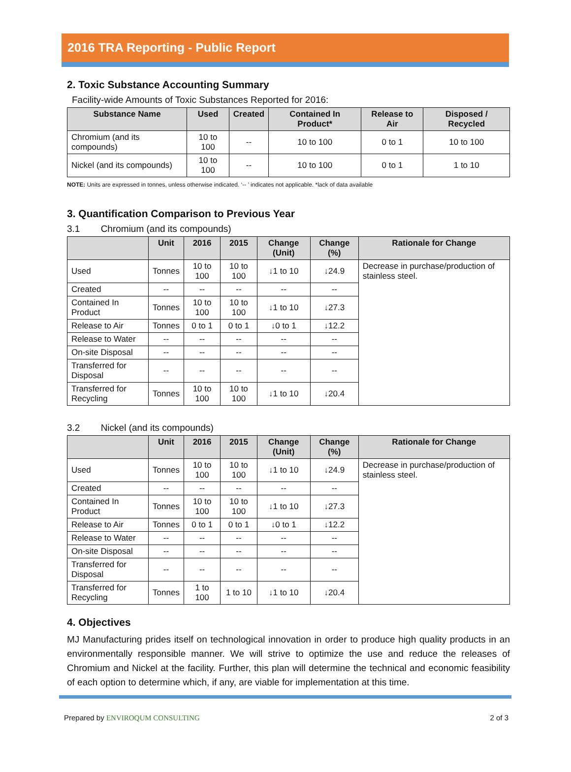2016 TRA Reporting - Public Report
2. Toxic Substance Accounting Summary
Facility-wide Amounts of Toxic Substances Reported for 2016:
| Substance Name | Used | Created | Contained In Product* | Release to Air | Disposed / Recycled |
| --- | --- | --- | --- | --- | --- |
| Chromium (and its compounds) | 10 to 100 | -- | 10 to 100 | 0 to 1 | 10 to 100 |
| Nickel (and its compounds) | 10 to 100 | -- | 10 to 100 | 0 to 1 | 1 to 10 |
NOTE: Units are expressed in tonnes, unless otherwise indicated. ‘-- ’ indicates not applicable. *lack of data available
3. Quantification Comparison to Previous Year
3.1 Chromium (and its compounds)
| | Unit | 2016 | 2015 | Change (Unit) | Change (%) | Rationale for Change |
| --- | --- | --- | --- | --- | --- | --- |
| Used | Tonnes | 10 to 100 | 10 to 100 | ↓1 to 10 | ↓24.9 | Decrease in purchase/production of stainless steel. |
| Created | -- | -- | -- | -- | -- | |
| Contained In Product | Tonnes | 10 to 100 | 10 to 100 | ↓1 to 10 | ↓27.3 | |
| Release to Air | Tonnes | 0 to 1 | 0 to 1 | ↓0 to 1 | ↓12.2 | |
| Release to Water | -- | -- | -- | -- | -- | |
| On-site Disposal | -- | -- | -- | -- | -- | |
| Transferred for Disposal | -- | -- | -- | -- | -- | |
| Transferred for Recycling | Tonnes | 10 to 100 | 10 to 100 | ↓1 to 10 | ↓20.4 | |
3.2 Nickel (and its compounds)
| | Unit | 2016 | 2015 | Change (Unit) | Change (%) | Rationale for Change |
| --- | --- | --- | --- | --- | --- | --- |
| Used | Tonnes | 10 to 100 | 10 to 100 | ↓1 to 10 | ↓24.9 | Decrease in purchase/production of stainless steel. |
| Created | -- | -- | -- | -- | -- | |
| Contained In Product | Tonnes | 10 to 100 | 10 to 100 | ↓1 to 10 | ↓27.3 | |
| Release to Air | Tonnes | 0 to 1 | 0 to 1 | ↓0 to 1 | ↓12.2 | |
| Release to Water | -- | -- | -- | -- | -- | |
| On-site Disposal | -- | -- | -- | -- | -- | |
| Transferred for Disposal | -- | -- | -- | -- | -- | |
| Transferred for Recycling | Tonnes | 1 to 100 | 1 to 10 | ↓1 to 10 | ↓20.4 | |
4. Objectives
MJ Manufacturing prides itself on technological innovation in order to produce high quality products in an environmentally responsible manner. We will strive to optimize the use and reduce the releases of Chromium and Nickel at the facility. Further, this plan will determine the technical and economic feasibility of each option to determine which, if any, are viable for implementation at this time.
Prepared by ENVIROQUM CONSULTING
2 of 3